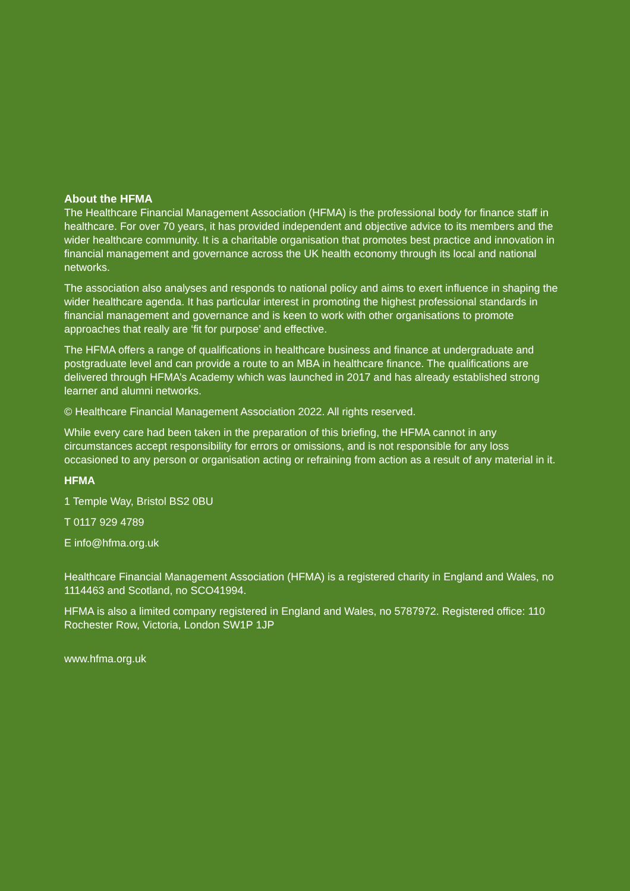About the HFMA
The Healthcare Financial Management Association (HFMA) is the professional body for finance staff in healthcare. For over 70 years, it has provided independent and objective advice to its members and the wider healthcare community. It is a charitable organisation that promotes best practice and innovation in financial management and governance across the UK health economy through its local and national networks.
The association also analyses and responds to national policy and aims to exert influence in shaping the wider healthcare agenda. It has particular interest in promoting the highest professional standards in financial management and governance and is keen to work with other organisations to promote approaches that really are ‘fit for purpose’ and effective.
The HFMA offers a range of qualifications in healthcare business and finance at undergraduate and postgraduate level and can provide a route to an MBA in healthcare finance. The qualifications are delivered through HFMA’s Academy which was launched in 2017 and has already established strong learner and alumni networks.
© Healthcare Financial Management Association 2022. All rights reserved.
While every care had been taken in the preparation of this briefing, the HFMA cannot in any circumstances accept responsibility for errors or omissions, and is not responsible for any loss occasioned to any person or organisation acting or refraining from action as a result of any material in it.
HFMA
1 Temple Way, Bristol BS2 0BU
T 0117 929 4789
E info@hfma.org.uk
Healthcare Financial Management Association (HFMA) is a registered charity in England and Wales, no 1114463 and Scotland, no SCO41994.
HFMA is also a limited company registered in England and Wales, no 5787972. Registered office: 110 Rochester Row, Victoria, London SW1P 1JP
www.hfma.org.uk